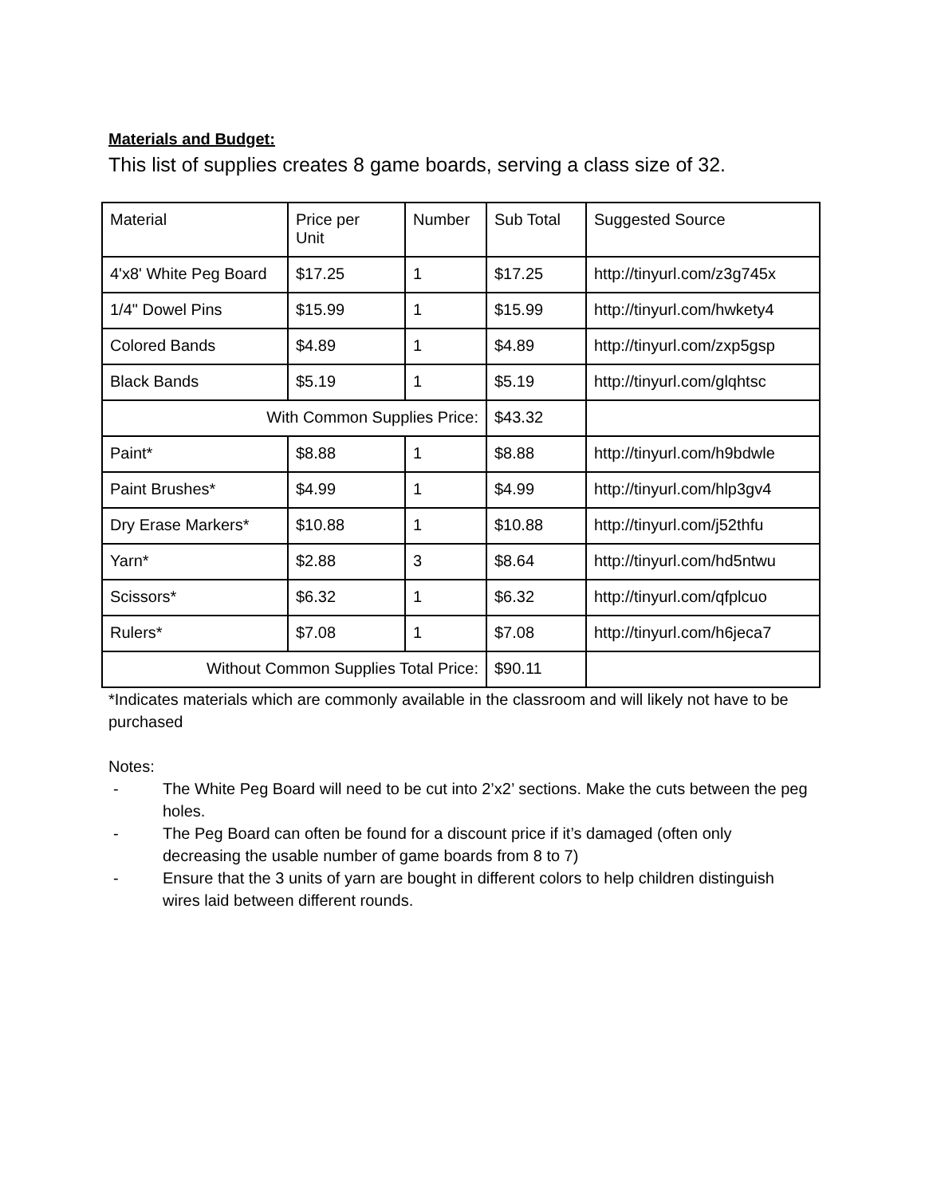Materials and Budget:
This list of supplies creates 8 game boards, serving a class size of 32.
| Material | Price per Unit | Number | Sub Total | Suggested Source |
| 4'x8' White Peg Board | $17.25 | 1 | $17.25 | http://tinyurl.com/z3g745x |
| 1/4" Dowel Pins | $15.99 | 1 | $15.99 | http://tinyurl.com/hwkety4 |
| Colored Bands | $4.89 | 1 | $4.89 | http://tinyurl.com/zxp5gsp |
| Black Bands | $5.19 | 1 | $5.19 | http://tinyurl.com/glqhtsc |
| With Common Supplies Price: | | | $43.32 | |
| Paint* | $8.88 | 1 | $8.88 | http://tinyurl.com/h9bdwle |
| Paint Brushes* | $4.99 | 1 | $4.99 | http://tinyurl.com/hlp3gv4 |
| Dry Erase Markers* | $10.88 | 1 | $10.88 | http://tinyurl.com/j52thfu |
| Yarn* | $2.88 | 3 | $8.64 | http://tinyurl.com/hd5ntwu |
| Scissors* | $6.32 | 1 | $6.32 | http://tinyurl.com/qfplcuo |
| Rulers* | $7.08 | 1 | $7.08 | http://tinyurl.com/h6jeca7 |
| Without Common Supplies Total Price: | | | $90.11 | |
*Indicates materials which are commonly available in the classroom and will likely not have to be purchased
Notes:
- The White Peg Board will need to be cut into 2’x2’ sections. Make the cuts between the peg holes.
- The Peg Board can often be found for a discount price if it’s damaged (often only decreasing the usable number of game boards from 8 to 7)
- Ensure that the 3 units of yarn are bought in different colors to help children distinguish wires laid between different rounds.